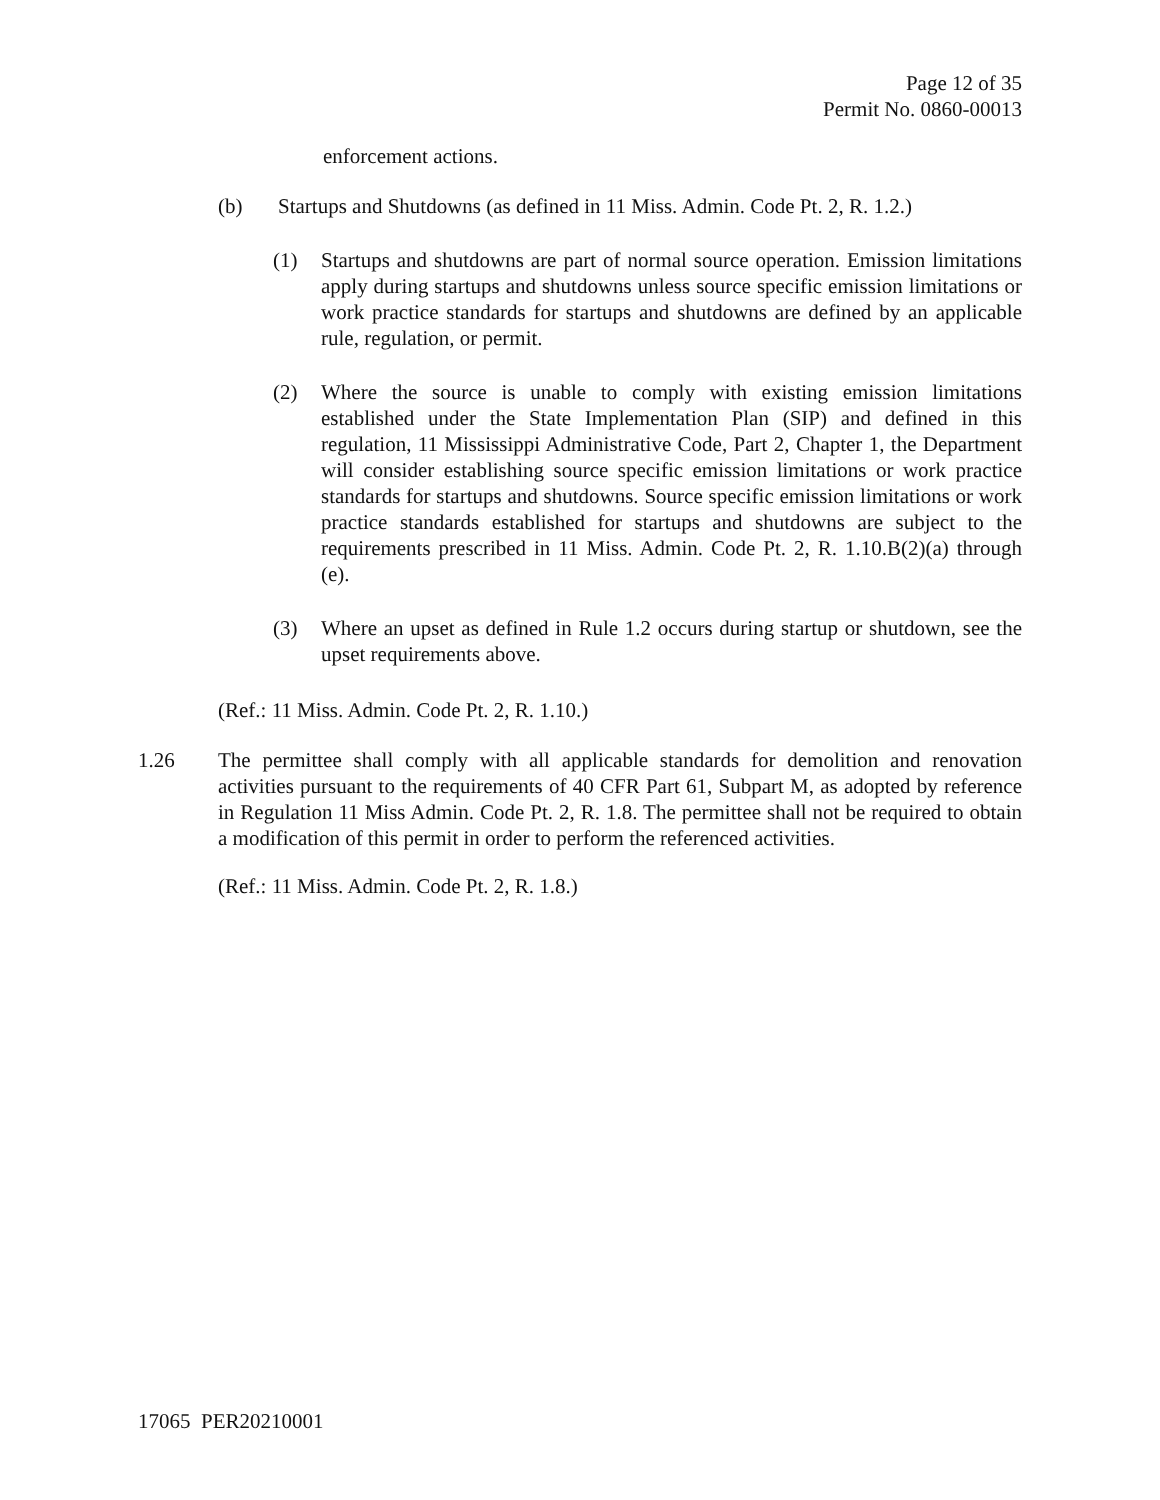Page 12 of 35
Permit No. 0860-00013
enforcement actions.
(b) Startups and Shutdowns (as defined in 11 Miss. Admin. Code Pt. 2, R. 1.2.)
(1) Startups and shutdowns are part of normal source operation. Emission limitations apply during startups and shutdowns unless source specific emission limitations or work practice standards for startups and shutdowns are defined by an applicable rule, regulation, or permit.
(2) Where the source is unable to comply with existing emission limitations established under the State Implementation Plan (SIP) and defined in this regulation, 11 Mississippi Administrative Code, Part 2, Chapter 1, the Department will consider establishing source specific emission limitations or work practice standards for startups and shutdowns. Source specific emission limitations or work practice standards established for startups and shutdowns are subject to the requirements prescribed in 11 Miss. Admin. Code Pt. 2, R. 1.10.B(2)(a) through (e).
(3) Where an upset as defined in Rule 1.2 occurs during startup or shutdown, see the upset requirements above.
(Ref.: 11 Miss. Admin. Code Pt. 2, R. 1.10.)
1.26 The permittee shall comply with all applicable standards for demolition and renovation activities pursuant to the requirements of 40 CFR Part 61, Subpart M, as adopted by reference in Regulation 11 Miss Admin. Code Pt. 2, R. 1.8. The permittee shall not be required to obtain a modification of this permit in order to perform the referenced activities.
(Ref.: 11 Miss. Admin. Code Pt. 2, R. 1.8.)
17065 PER20210001